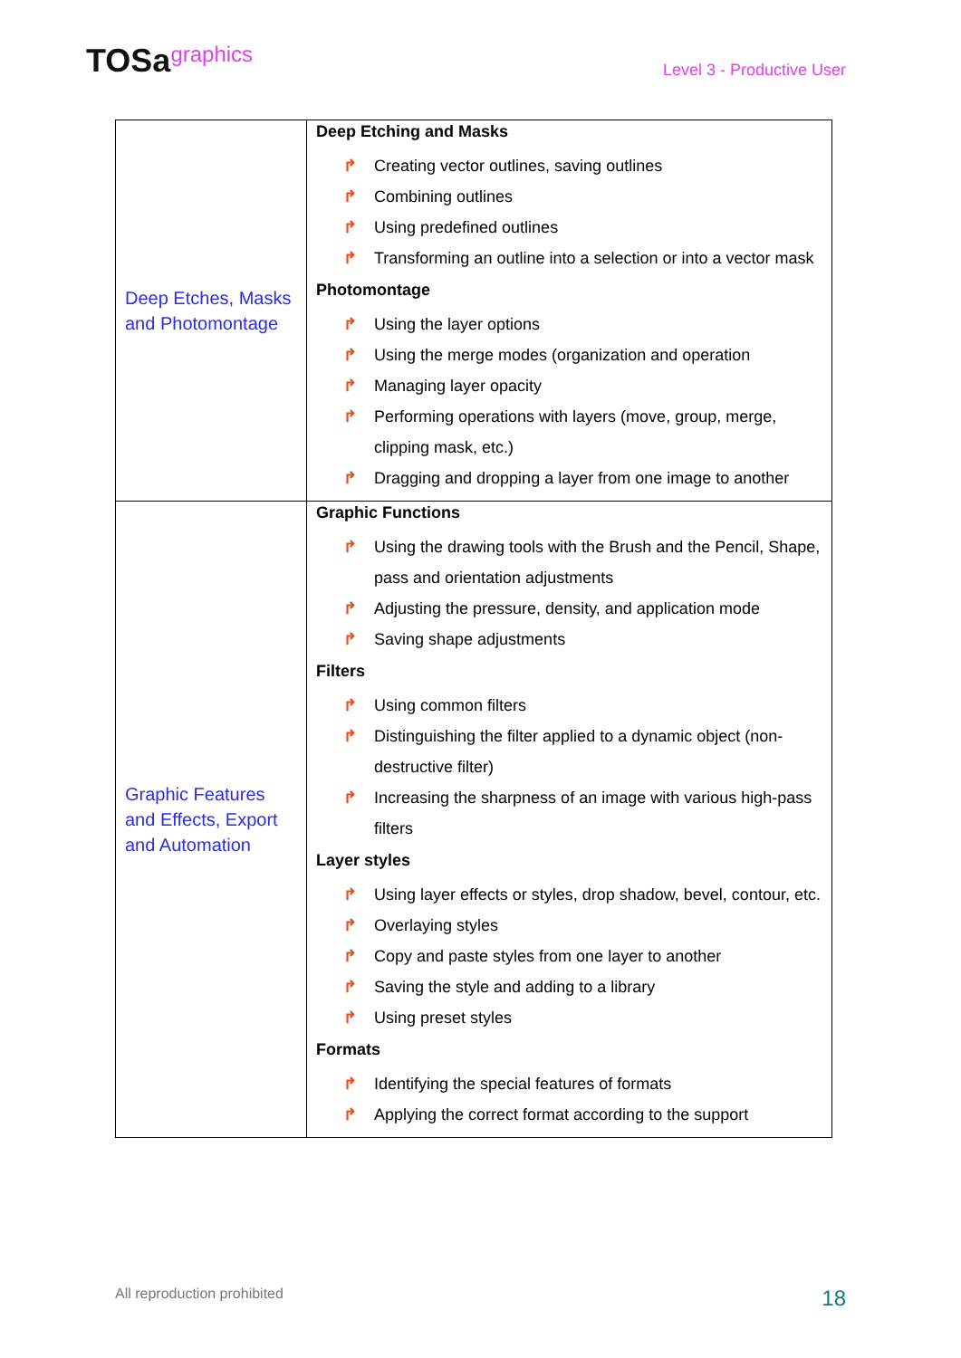TOSagraphics
Level 3 - Productive User
| Deep Etches, Masks and Photomontage | Deep Etching and Masks ↱ Creating vector outlines, saving outlines ↱ Combining outlines ↱ Using predefined outlines ↱ Transforming an outline into a selection or into a vector mask Photomontage ↱ Using the layer options ↱ Using the merge modes (organization and operation ↱ Managing layer opacity ↱ Performing operations with layers (move, group, merge, clipping mask, etc.) ↱ Dragging and dropping a layer from one image to another |
| Graphic Features and Effects, Export and Automation | Graphic Functions ↱ Using the drawing tools with the Brush and the Pencil, Shape, pass and orientation adjustments ↱ Adjusting the pressure, density, and application mode ↱ Saving shape adjustments Filters ↱ Using common filters ↱ Distinguishing the filter applied to a dynamic object (non-destructive filter) ↱ Increasing the sharpness of an image with various high-pass filters Layer styles ↱ Using layer effects or styles, drop shadow, bevel, contour, etc. ↱ Overlaying styles ↱ Copy and paste styles from one layer to another ↱ Saving the style and adding to a library ↱ Using preset styles Formats ↱ Identifying the special features of formats ↱ Applying the correct format according to the support |
All reproduction prohibited 18